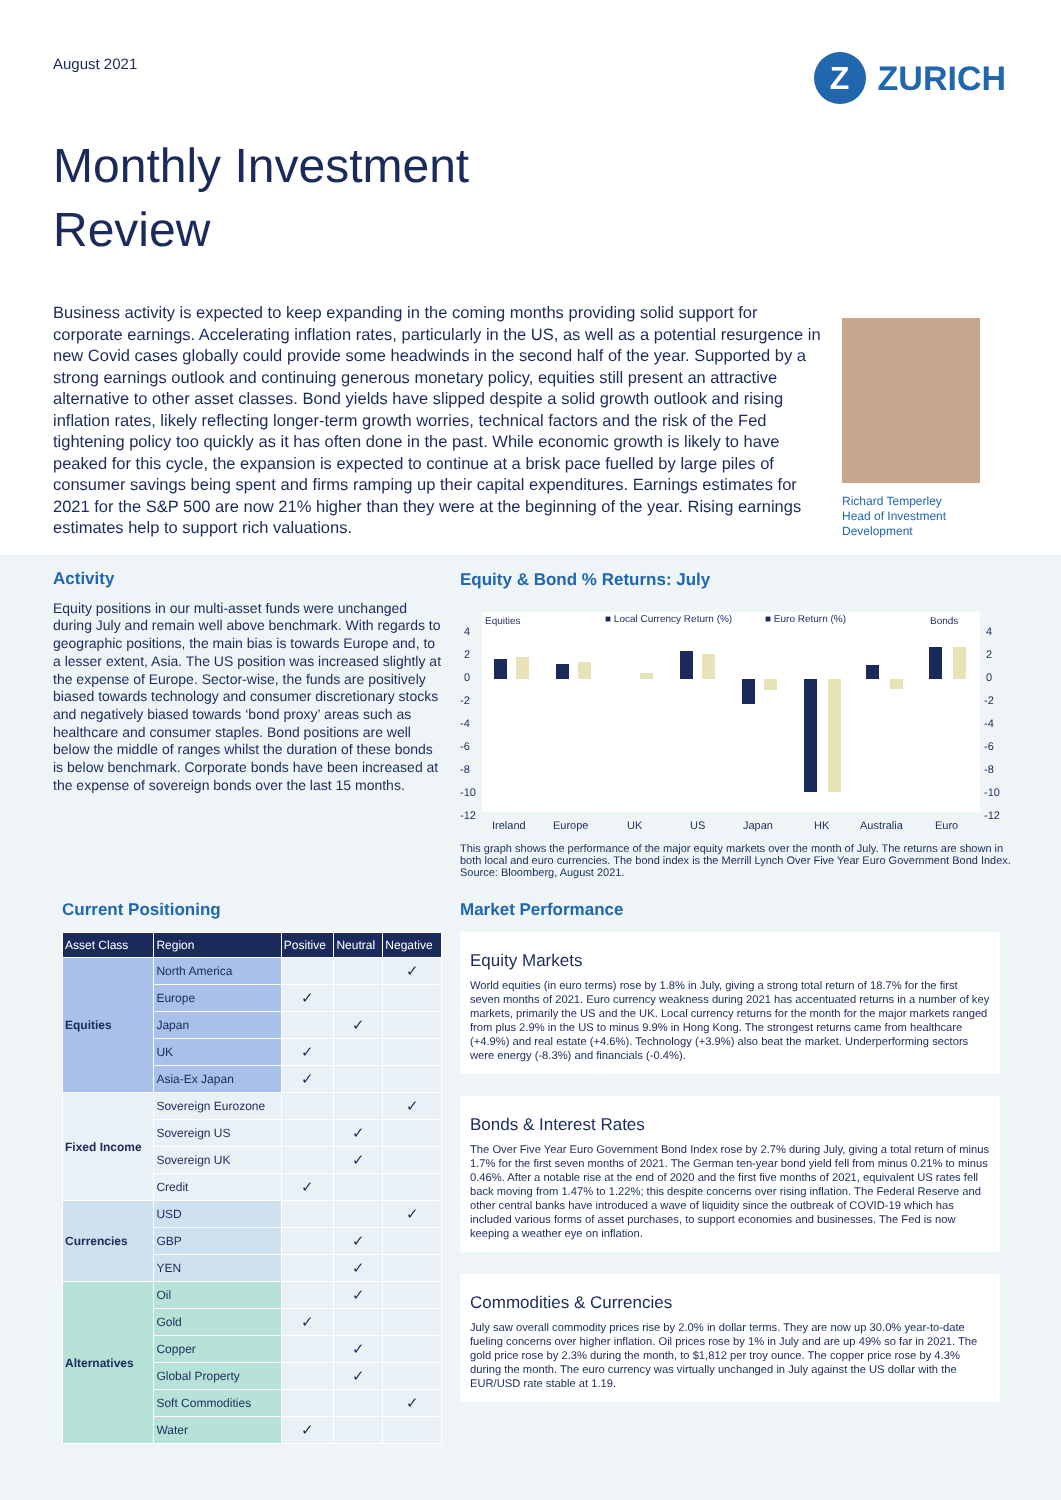August 2021
Z ZURICH
Monthly Investment
Review
Business activity is expected to keep expanding in the coming months providing solid support for corporate earnings. Accelerating inflation rates, particularly in the US, as well as a potential resurgence in new Covid cases globally could provide some headwinds in the second half of the year. Supported by a strong earnings outlook and continuing generous monetary policy, equities still present an attractive alternative to other asset classes. Bond yields have slipped despite a solid growth outlook and rising inflation rates, likely reflecting longer-term growth worries, technical factors and the risk of the Fed tightening policy too quickly as it has often done in the past. While economic growth is likely to have peaked for this cycle, the expansion is expected to continue at a brisk pace fuelled by large piles of consumer savings being spent and firms ramping up their capital expenditures. Earnings estimates for 2021 for the S&P 500 are now 21% higher than they were at the beginning of the year. Rising earnings estimates help to support rich valuations.
Richard Temperley
Head of Investment
Development
Activity
Equity positions in our multi-asset funds were unchanged during July and remain well above benchmark. With regards to geographic positions, the main bias is towards Europe and, to a lesser extent, Asia. The US position was increased slightly at the expense of Europe. Sector-wise, the funds are positively biased towards technology and consumer discretionary stocks and negatively biased towards ‘bond proxy’ areas such as healthcare and consumer staples. Bond positions are well below the middle of ranges whilst the duration of these bonds is below benchmark. Corporate bonds have been increased at the expense of sovereign bonds over the last 15 months.
Equity & Bond % Returns: July
Equities
■ Local Currency Return (%)
■ Euro Return (%)
Bonds
4
2
0
-2
-4
-6
-8
-10
-12
4
2
0
-2
-4
-6
-8
-10
-12
Ireland
Europe
UK
US
Japan
HK
Australia
Euro
This graph shows the performance of the major equity markets over the month of July. The returns are shown in both local and euro currencies. The bond index is the Merrill Lynch Over Five Year Euro Government Bond Index. Source: Bloomberg, August 2021.
Current Positioning
| Asset Class | Region | Positive | Neutral | Negative |
| --- | --- | --- | --- | --- |
| Equities | North America | | | ✓ |
| | Europe | ✓ | | |
| | Japan | | ✓ | |
| | UK | ✓ | | |
| | Asia-Ex Japan | ✓ | | |
| Fixed Income | Sovereign Eurozone | | | ✓ |
| | Sovereign US | | ✓ | |
| | Sovereign UK | | ✓ | |
| | Credit | ✓ | | |
| Currencies | USD | | | ✓ |
| | GBP | | ✓ | |
| | YEN | | ✓ | |
| Alternatives | Oil | | ✓ | |
| | Gold | ✓ | | |
| | Copper | | ✓ | |
| | Global Property | | ✓ | |
| | Soft Commodities | | | ✓ |
| | Water | ✓ | | |
Market Performance
Equity Markets
World equities (in euro terms) rose by 1.8% in July, giving a strong total return of 18.7% for the first seven months of 2021. Euro currency weakness during 2021 has accentuated returns in a number of key markets, primarily the US and the UK. Local currency returns for the month for the major markets ranged from plus 2.9% in the US to minus 9.9% in Hong Kong. The strongest returns came from healthcare (+4.9%) and real estate (+4.6%). Technology (+3.9%) also beat the market. Underperforming sectors were energy (-8.3%) and financials (-0.4%).
Bonds & Interest Rates
The Over Five Year Euro Government Bond Index rose by 2.7% during July, giving a total return of minus 1.7% for the first seven months of 2021. The German ten-year bond yield fell from minus 0.21% to minus 0.46%. After a notable rise at the end of 2020 and the first five months of 2021, equivalent US rates fell back moving from 1.47% to 1.22%; this despite concerns over rising inflation. The Federal Reserve and other central banks have introduced a wave of liquidity since the outbreak of COVID-19 which has included various forms of asset purchases, to support economies and businesses. The Fed is now keeping a weather eye on inflation.
Commodities & Currencies
July saw overall commodity prices rise by 2.0% in dollar terms. They are now up 30.0% year-to-date fueling concerns over higher inflation. Oil prices rose by 1% in July and are up 49% so far in 2021. The gold price rose by 2.3% during the month, to $1,812 per troy ounce. The copper price rose by 4.3% during the month. The euro currency was virtually unchanged in July against the US dollar with the EUR/USD rate stable at 1.19.